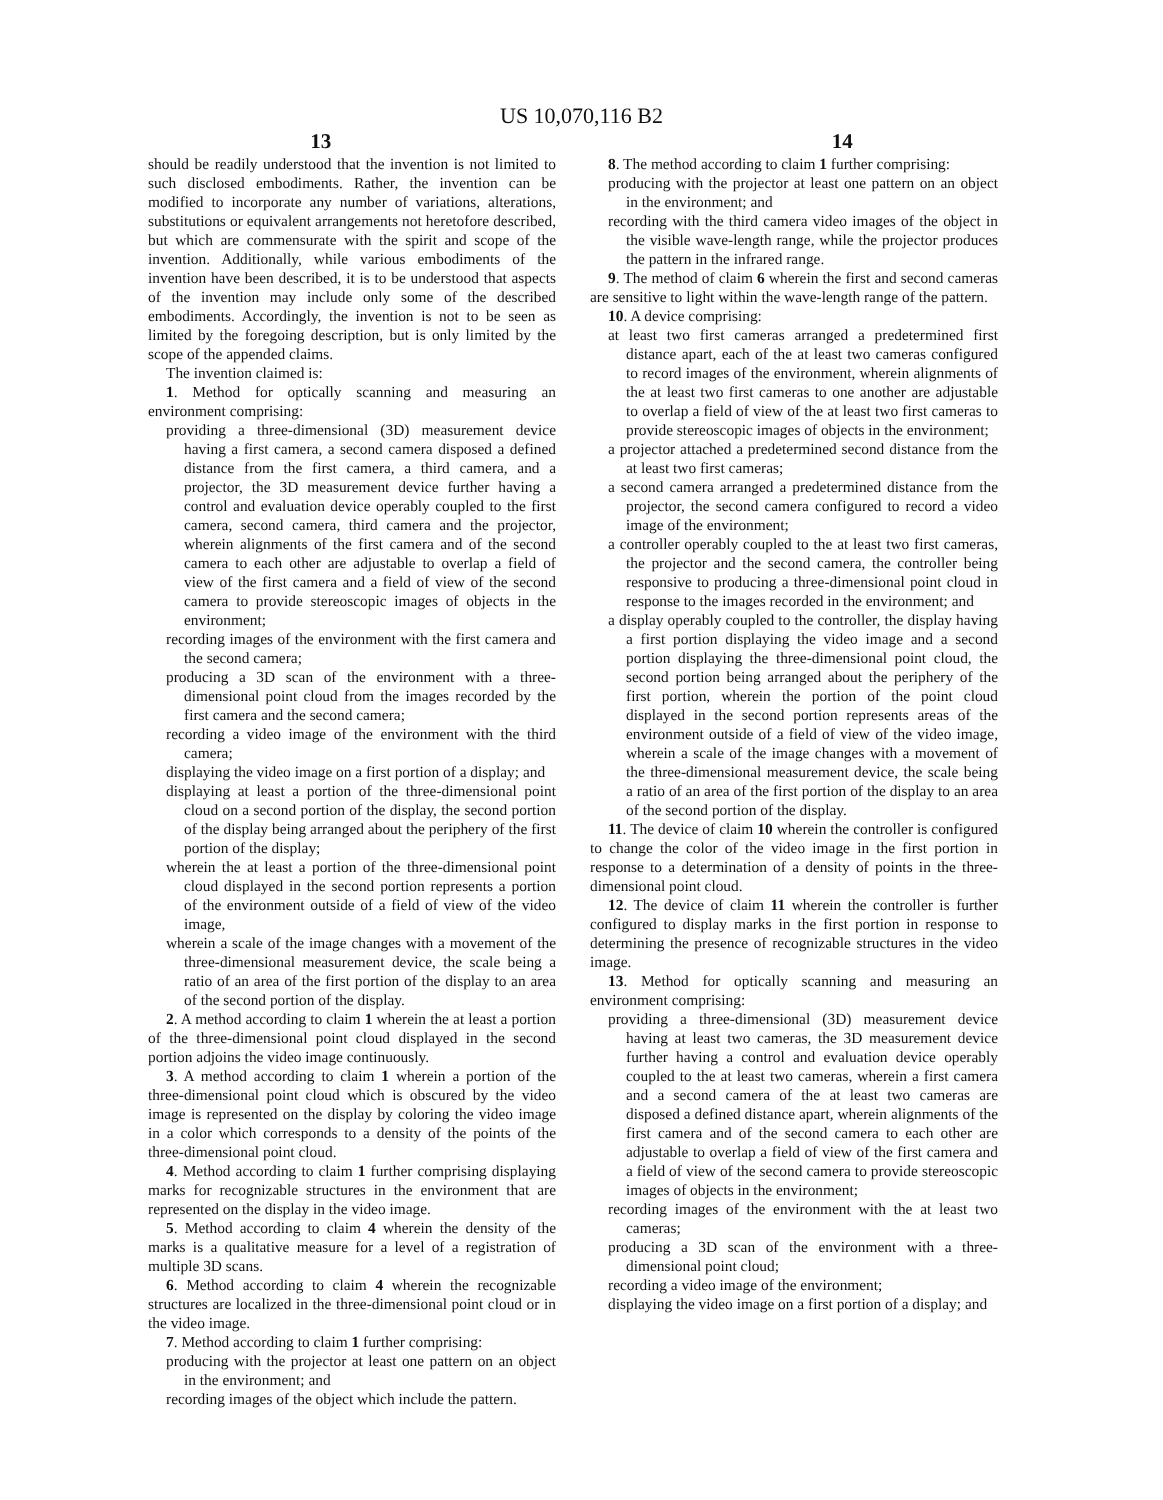US 10,070,116 B2
13 14
should be readily understood that the invention is not limited to such disclosed embodiments. Rather, the invention can be modified to incorporate any number of variations, alterations, substitutions or equivalent arrangements not heretofore described, but which are commensurate with the spirit and scope of the invention. Additionally, while various embodiments of the invention have been described, it is to be understood that aspects of the invention may include only some of the described embodiments. Accordingly, the invention is not to be seen as limited by the foregoing description, but is only limited by the scope of the appended claims.
The invention claimed is:
1. Method for optically scanning and measuring an environment comprising:
providing a three-dimensional (3D) measurement device having a first camera, a second camera disposed a defined distance from the first camera, a third camera, and a projector, the 3D measurement device further having a control and evaluation device operably coupled to the first camera, second camera, third camera and the projector, wherein alignments of the first camera and of the second camera to each other are adjustable to overlap a field of view of the first camera and a field of view of the second camera to provide stereoscopic images of objects in the environment;
recording images of the environment with the first camera and the second camera;
producing a 3D scan of the environment with a three-dimensional point cloud from the images recorded by the first camera and the second camera;
recording a video image of the environment with the third camera;
displaying the video image on a first portion of a display; and
displaying at least a portion of the three-dimensional point cloud on a second portion of the display, the second portion of the display being arranged about the periphery of the first portion of the display;
wherein the at least a portion of the three-dimensional point cloud displayed in the second portion represents a portion of the environment outside of a field of view of the video image,
wherein a scale of the image changes with a movement of the three-dimensional measurement device, the scale being a ratio of an area of the first portion of the display to an area of the second portion of the display.
2. A method according to claim 1 wherein the at least a portion of the three-dimensional point cloud displayed in the second portion adjoins the video image continuously.
3. A method according to claim 1 wherein a portion of the three-dimensional point cloud which is obscured by the video image is represented on the display by coloring the video image in a color which corresponds to a density of the points of the three-dimensional point cloud.
4. Method according to claim 1 further comprising displaying marks for recognizable structures in the environment that are represented on the display in the video image.
5. Method according to claim 4 wherein the density of the marks is a qualitative measure for a level of a registration of multiple 3D scans.
6. Method according to claim 4 wherein the recognizable structures are localized in the three-dimensional point cloud or in the video image.
7. Method according to claim 1 further comprising:
producing with the projector at least one pattern on an object in the environment; and
recording images of the object which include the pattern.
8. The method according to claim 1 further comprising:
producing with the projector at least one pattern on an object in the environment; and
recording with the third camera video images of the object in the visible wave-length range, while the projector produces the pattern in the infrared range.
9. The method of claim 6 wherein the first and second cameras are sensitive to light within the wave-length range of the pattern.
10. A device comprising:
at least two first cameras arranged a predetermined first distance apart, each of the at least two cameras configured to record images of the environment, wherein alignments of the at least two first cameras to one another are adjustable to overlap a field of view of the at least two first cameras to provide stereoscopic images of objects in the environment;
a projector attached a predetermined second distance from the at least two first cameras;
a second camera arranged a predetermined distance from the projector, the second camera configured to record a video image of the environment;
a controller operably coupled to the at least two first cameras, the projector and the second camera, the controller being responsive to producing a three-dimensional point cloud in response to the images recorded in the environment; and
a display operably coupled to the controller, the display having a first portion displaying the video image and a second portion displaying the three-dimensional point cloud, the second portion being arranged about the periphery of the first portion, wherein the portion of the point cloud displayed in the second portion represents areas of the environment outside of a field of view of the video image, wherein a scale of the image changes with a movement of the three-dimensional measurement device, the scale being a ratio of an area of the first portion of the display to an area of the second portion of the display.
11. The device of claim 10 wherein the controller is configured to change the color of the video image in the first portion in response to a determination of a density of points in the three-dimensional point cloud.
12. The device of claim 11 wherein the controller is further configured to display marks in the first portion in response to determining the presence of recognizable structures in the video image.
13. Method for optically scanning and measuring an environment comprising:
providing a three-dimensional (3D) measurement device having at least two cameras, the 3D measurement device further having a control and evaluation device operably coupled to the at least two cameras, wherein a first camera and a second camera of the at least two cameras are disposed a defined distance apart, wherein alignments of the first camera and of the second camera to each other are adjustable to overlap a field of view of the first camera and a field of view of the second camera to provide stereoscopic images of objects in the environment;
recording images of the environment with the at least two cameras;
producing a 3D scan of the environment with a three-dimensional point cloud;
recording a video image of the environment;
displaying the video image on a first portion of a display; and